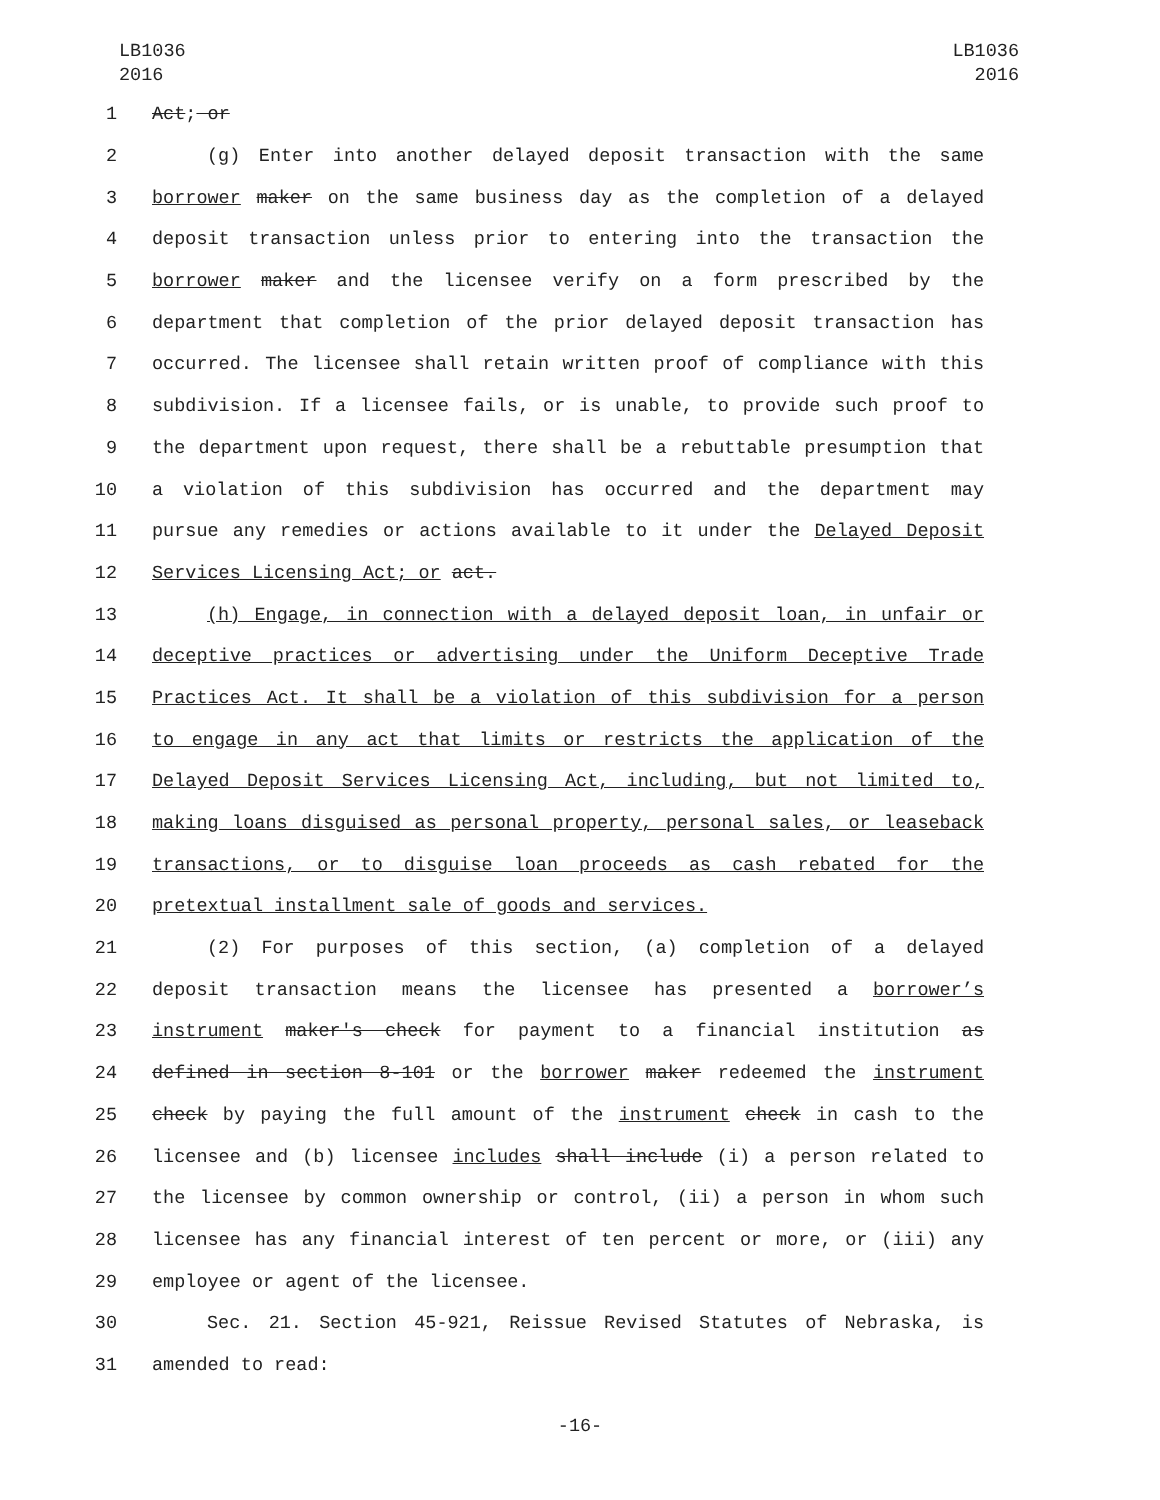LB1036
2016
LB1036
2016
1 Act; or
2 (g) Enter into another delayed deposit transaction with the same
3 borrower maker on the same business day as the completion of a delayed
4 deposit transaction unless prior to entering into the transaction the
5 borrower maker and the licensee verify on a form prescribed by the
6 department that completion of the prior delayed deposit transaction has
7 occurred. The licensee shall retain written proof of compliance with this
8 subdivision. If a licensee fails, or is unable, to provide such proof to
9 the department upon request, there shall be a rebuttable presumption that
10 a violation of this subdivision has occurred and the department may
11 pursue any remedies or actions available to it under the Delayed Deposit
12 Services Licensing Act; or act.
13 (h) Engage, in connection with a delayed deposit loan, in unfair or
14 deceptive practices or advertising under the Uniform Deceptive Trade
15 Practices Act. It shall be a violation of this subdivision for a person
16 to engage in any act that limits or restricts the application of the
17 Delayed Deposit Services Licensing Act, including, but not limited to,
18 making loans disguised as personal property, personal sales, or leaseback
19 transactions, or to disguise loan proceeds as cash rebated for the
20 pretextual installment sale of goods and services.
21 (2) For purposes of this section, (a) completion of a delayed
22 deposit transaction means the licensee has presented a borrower’s
23 instrument maker's check for payment to a financial institution as
24 defined in section 8-101 or the borrower maker redeemed the instrument
25 check by paying the full amount of the instrument check in cash to the
26 licensee and (b) licensee includes shall include (i) a person related to
27 the licensee by common ownership or control, (ii) a person in whom such
28 licensee has any financial interest of ten percent or more, or (iii) any
29 employee or agent of the licensee.
30 Sec. 21. Section 45-921, Reissue Revised Statutes of Nebraska, is
31 amended to read:
-16-